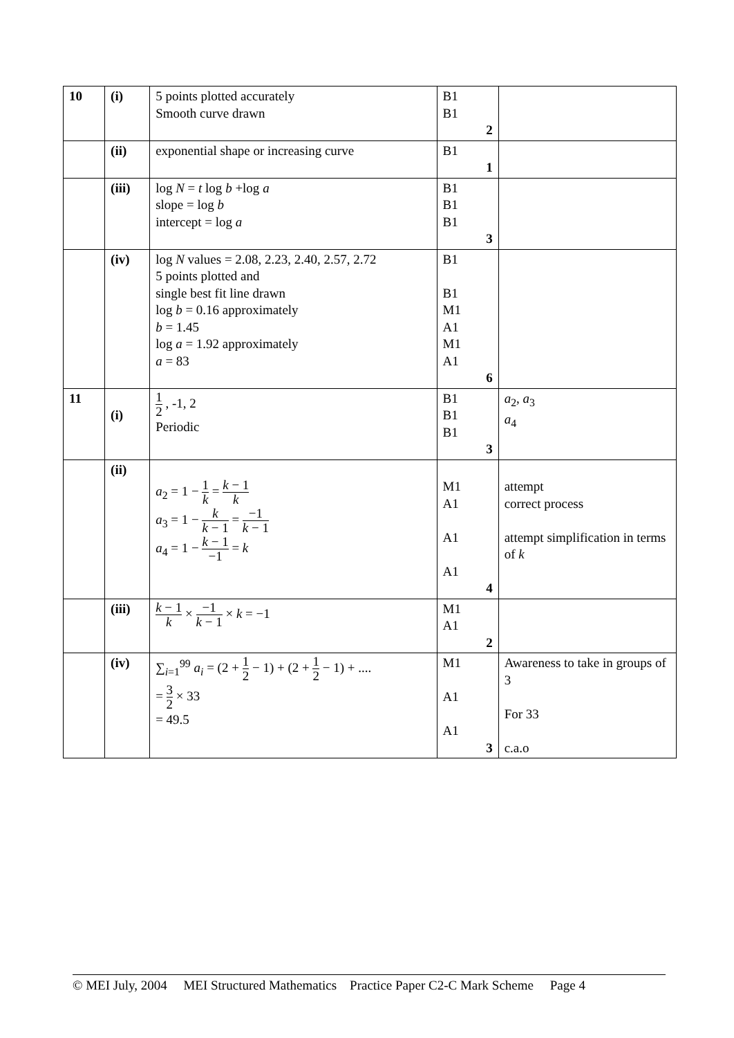| 10 | (i) | 5 points plotted accurately Smooth curve drawn | B1 B1 2 | |
| | (ii) | exponential shape or increasing curve | B1 1 | |
| | (iii) | log N = t log b +log a slope = log b intercept = log a | B1 B1 B1 3 | |
| | (iv) | log N values = 2.08, 2.23, 2.40, 2.57, 2.72 5 points plotted and single best fit line drawn log b = 0.16 approximately b = 1.45 log a = 1.92 approximately a = 83 | B1 B1 M1 A1 M1 A1 6 | |
| 11 | (i) | 1 2 , -1, 2 Periodic | B1 B1 B1 3 | a<sub>2</sub>, a<sub>3</sub> a<sub>4</sub> |
| | (ii) | a<sub>2</sub> = 1 − 1 k = k − 1 k a<sub>3</sub> = 1 − k k − 1 = −1 k − 1 a<sub>4</sub> = 1 − k − 1 −1 = k | M1 A1 A1 A1 4 | attempt correct process attempt simplification in terms of k |
| | (iii) | k − 1 k × −1 k − 1 × k = −1 | M1 A1 2 | |
| | (iv) | ∑<sub>i=1</sub><sup>99</sup> a<sub>i</sub> = (2 + 1 2 − 1) + (2 + 1 2 − 1) + .... = 3 2 × 33 = 49.5 | M1 A1 A1 3 | Awareness to take in groups of 3 For 33 c.a.o |
© MEI July, 2004 MEI Structured Mathematics Practice Paper C2-C Mark Scheme Page 4